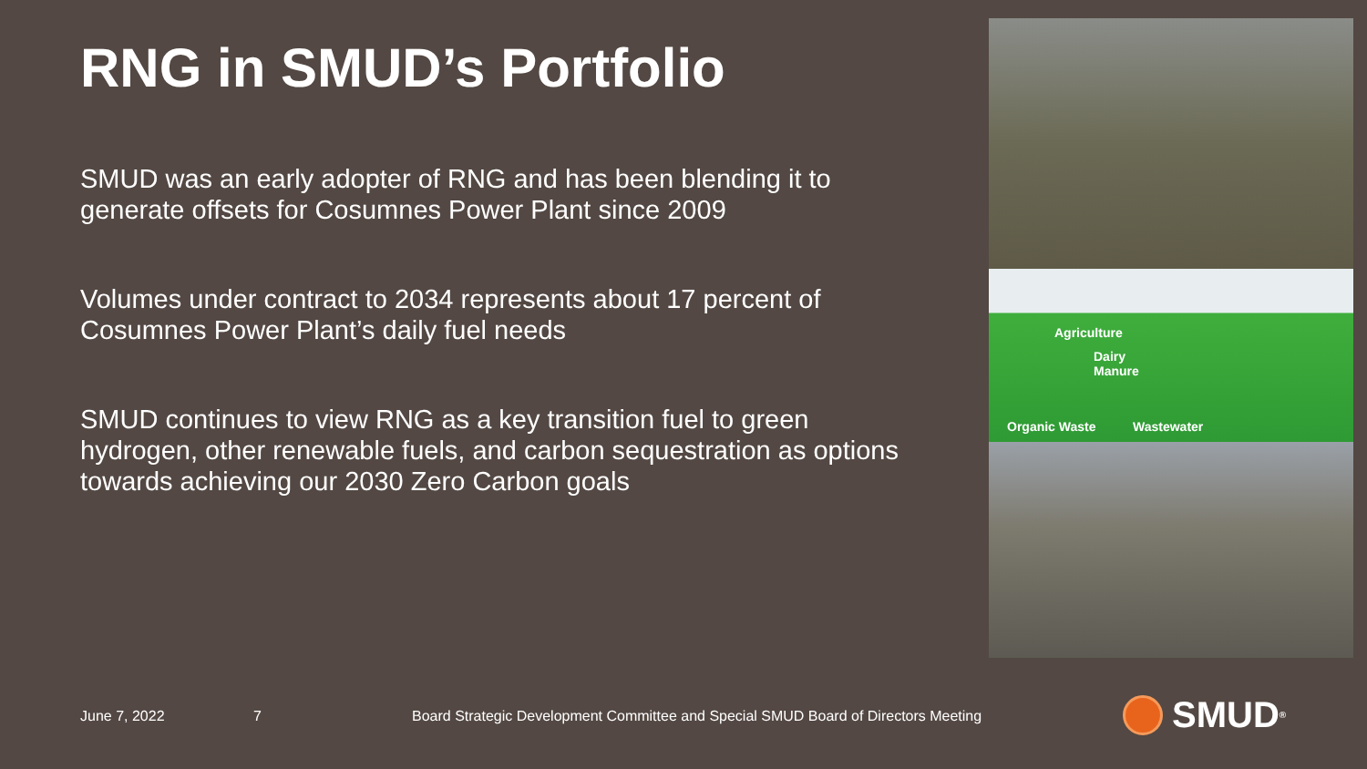RNG in SMUD’s Portfolio
SMUD was an early adopter of RNG and has been blending it to generate offsets for Cosumnes Power Plant since 2009
Volumes under contract to 2034 represents about 17 percent of Cosumnes Power Plant’s daily fuel needs
SMUD continues to view RNG as a key transition fuel to green hydrogen, other renewable fuels, and carbon sequestration as options towards achieving our 2030 Zero Carbon goals
Agriculture
Dairy
Manure
Organic Waste Wastewater
June 7, 2022 7 Board Strategic Development Committee and Special SMUD Board of Directors Meeting
SMUD<sup>®</sup>